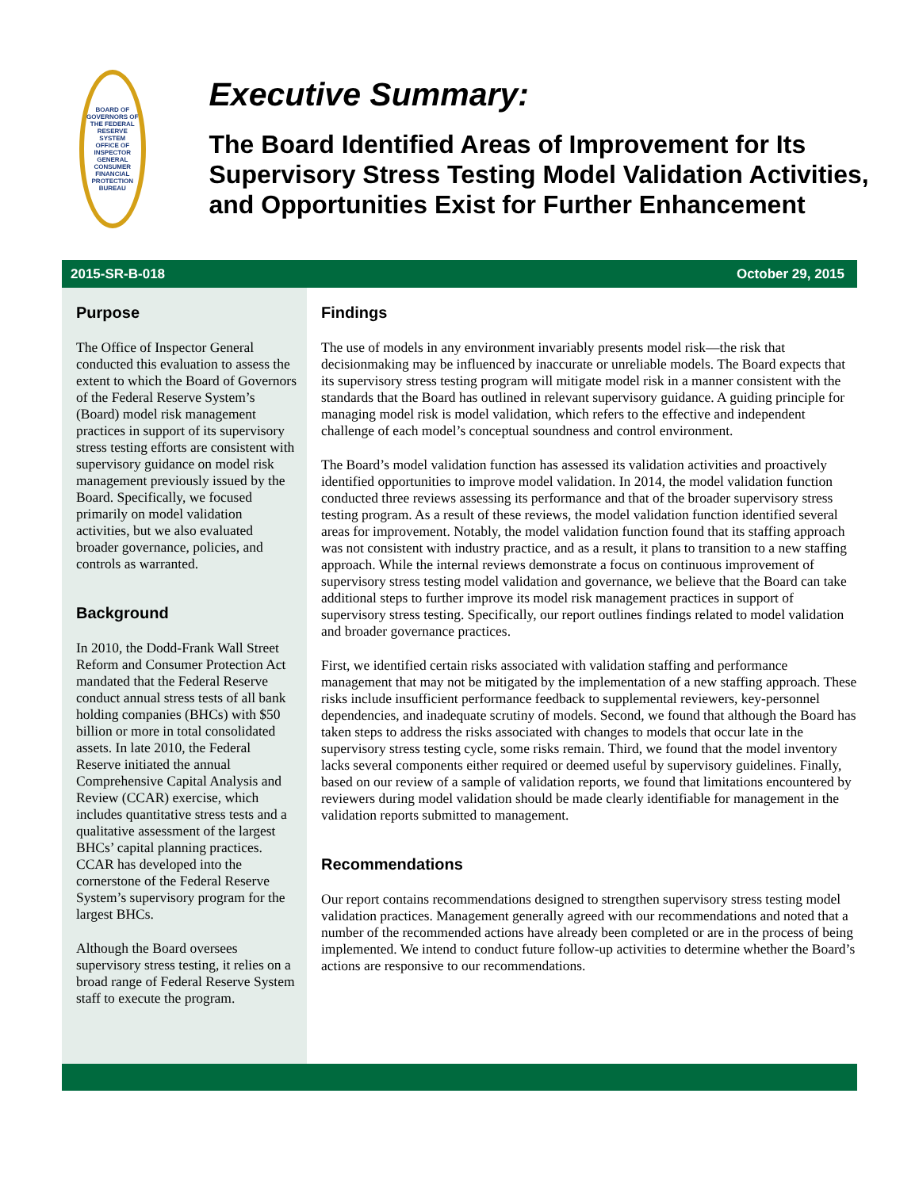BOARD OF GOVERNORS OF THE FEDERAL RESERVE SYSTEM
OFFICE OF INSPECTOR GENERAL
CONSUMER FINANCIAL PROTECTION BUREAU
Executive Summary:
The Board Identified Areas of Improvement for Its Supervisory Stress Testing Model Validation Activities, and Opportunities Exist for Further Enhancement
2015-SR-B-018 October 29, 2015
Purpose
The Office of Inspector General conducted this evaluation to assess the extent to which the Board of Governors of the Federal Reserve System’s (Board) model risk management practices in support of its supervisory stress testing efforts are consistent with supervisory guidance on model risk management previously issued by the Board. Specifically, we focused primarily on model validation activities, but we also evaluated broader governance, policies, and controls as warranted.
Background
In 2010, the Dodd-Frank Wall Street Reform and Consumer Protection Act mandated that the Federal Reserve conduct annual stress tests of all bank holding companies (BHCs) with $50 billion or more in total consolidated assets. In late 2010, the Federal Reserve initiated the annual Comprehensive Capital Analysis and Review (CCAR) exercise, which includes quantitative stress tests and a qualitative assessment of the largest BHCs’ capital planning practices. CCAR has developed into the cornerstone of the Federal Reserve System’s supervisory program for the largest BHCs.
Although the Board oversees supervisory stress testing, it relies on a broad range of Federal Reserve System staff to execute the program.
Findings
The use of models in any environment invariably presents model risk—the risk that decisionmaking may be influenced by inaccurate or unreliable models. The Board expects that its supervisory stress testing program will mitigate model risk in a manner consistent with the standards that the Board has outlined in relevant supervisory guidance. A guiding principle for managing model risk is model validation, which refers to the effective and independent challenge of each model’s conceptual soundness and control environment.
The Board’s model validation function has assessed its validation activities and proactively identified opportunities to improve model validation. In 2014, the model validation function conducted three reviews assessing its performance and that of the broader supervisory stress testing program. As a result of these reviews, the model validation function identified several areas for improvement. Notably, the model validation function found that its staffing approach was not consistent with industry practice, and as a result, it plans to transition to a new staffing approach. While the internal reviews demonstrate a focus on continuous improvement of supervisory stress testing model validation and governance, we believe that the Board can take additional steps to further improve its model risk management practices in support of supervisory stress testing. Specifically, our report outlines findings related to model validation and broader governance practices.
First, we identified certain risks associated with validation staffing and performance management that may not be mitigated by the implementation of a new staffing approach. These risks include insufficient performance feedback to supplemental reviewers, key-personnel dependencies, and inadequate scrutiny of models. Second, we found that although the Board has taken steps to address the risks associated with changes to models that occur late in the supervisory stress testing cycle, some risks remain. Third, we found that the model inventory lacks several components either required or deemed useful by supervisory guidelines. Finally, based on our review of a sample of validation reports, we found that limitations encountered by reviewers during model validation should be made clearly identifiable for management in the validation reports submitted to management.
Recommendations
Our report contains recommendations designed to strengthen supervisory stress testing model validation practices. Management generally agreed with our recommendations and noted that a number of the recommended actions have already been completed or are in the process of being implemented. We intend to conduct future follow-up activities to determine whether the Board’s actions are responsive to our recommendations.